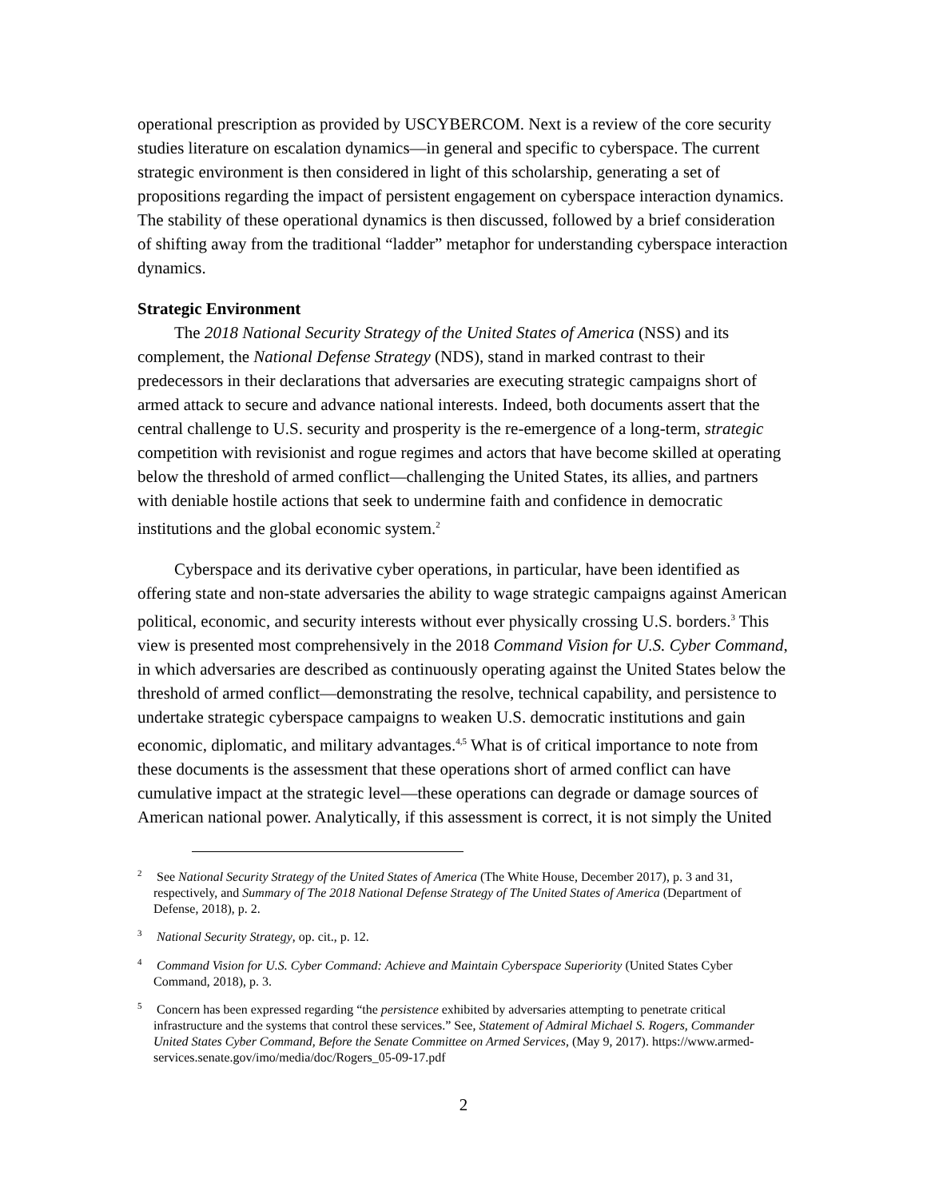operational prescription as provided by USCYBERCOM. Next is a review of the core security studies literature on escalation dynamics—in general and specific to cyberspace. The current strategic environment is then considered in light of this scholarship, generating a set of propositions regarding the impact of persistent engagement on cyberspace interaction dynamics. The stability of these operational dynamics is then discussed, followed by a brief consideration of shifting away from the traditional “ladder” metaphor for understanding cyberspace interaction dynamics.
Strategic Environment
The 2018 National Security Strategy of the United States of America (NSS) and its complement, the National Defense Strategy (NDS), stand in marked contrast to their predecessors in their declarations that adversaries are executing strategic campaigns short of armed attack to secure and advance national interests. Indeed, both documents assert that the central challenge to U.S. security and prosperity is the re-emergence of a long-term, strategic competition with revisionist and rogue regimes and actors that have become skilled at operating below the threshold of armed conflict—challenging the United States, its allies, and partners with deniable hostile actions that seek to undermine faith and confidence in democratic institutions and the global economic system.<sup>2</sup>
Cyberspace and its derivative cyber operations, in particular, have been identified as offering state and non-state adversaries the ability to wage strategic campaigns against American political, economic, and security interests without ever physically crossing U.S. borders.<sup>3</sup> This view is presented most comprehensively in the 2018 Command Vision for U.S. Cyber Command, in which adversaries are described as continuously operating against the United States below the threshold of armed conflict—demonstrating the resolve, technical capability, and persistence to undertake strategic cyberspace campaigns to weaken U.S. democratic institutions and gain economic, diplomatic, and military advantages.<sup>4,5</sup> What is of critical importance to note from these documents is the assessment that these operations short of armed conflict can have cumulative impact at the strategic level—these operations can degrade or damage sources of American national power. Analytically, if this assessment is correct, it is not simply the United
<sup>2</sup> See National Security Strategy of the United States of America (The White House, December 2017), p. 3 and 31, respectively, and Summary of The 2018 National Defense Strategy of The United States of America (Department of Defense, 2018), p. 2.
<sup>3</sup> National Security Strategy, op. cit., p. 12.
<sup>4</sup> Command Vision for U.S. Cyber Command: Achieve and Maintain Cyberspace Superiority (United States Cyber Command, 2018), p. 3.
<sup>5</sup> Concern has been expressed regarding “the persistence exhibited by adversaries attempting to penetrate critical infrastructure and the systems that control these services.” See, Statement of Admiral Michael S. Rogers, Commander United States Cyber Command, Before the Senate Committee on Armed Services, (May 9, 2017). https://www.armed-services.senate.gov/imo/media/doc/Rogers_05-09-17.pdf
2